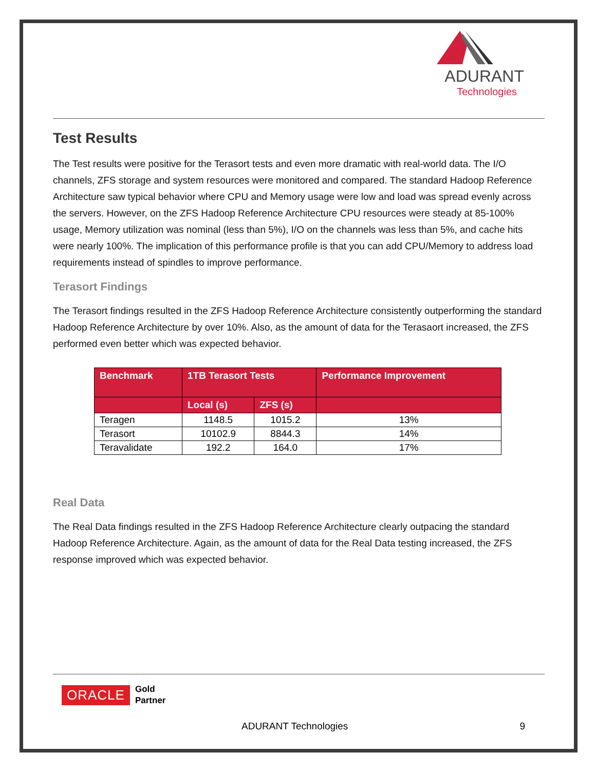ADURANT
Technologies
Test Results
The Test results were positive for the Terasort tests and even more dramatic with real-world data. The I/O channels, ZFS storage and system resources were monitored and compared. The standard Hadoop Reference Architecture saw typical behavior where CPU and Memory usage were low and load was spread evenly across the servers. However, on the ZFS Hadoop Reference Architecture CPU resources were steady at 85-100% usage, Memory utilization was nominal (less than 5%), I/O on the channels was less than 5%, and cache hits were nearly 100%. The implication of this performance profile is that you can add CPU/Memory to address load requirements instead of spindles to improve performance.
Terasort Findings
The Terasort findings resulted in the ZFS Hadoop Reference Architecture consistently outperforming the standard Hadoop Reference Architecture by over 10%. Also, as the amount of data for the Terasaort increased, the ZFS performed even better which was expected behavior.
| Benchmark | 1TB Terasort Tests | | Performance Improvement |
| --- | --- | --- | --- |
| | Local (s) | ZFS (s) | |
| Teragen | 1148.5 | 1015.2 | 13% |
| Terasort | 10102.9 | 8844.3 | 14% |
| Teravalidate | 192.2 | 164.0 | 17% |
Real Data
The Real Data findings resulted in the ZFS Hadoop Reference Architecture clearly outpacing the standard Hadoop Reference Architecture. Again, as the amount of data for the Real Data testing increased, the ZFS response improved which was expected behavior.
ORACLE Gold
Partner
ADURANT Technologies 9